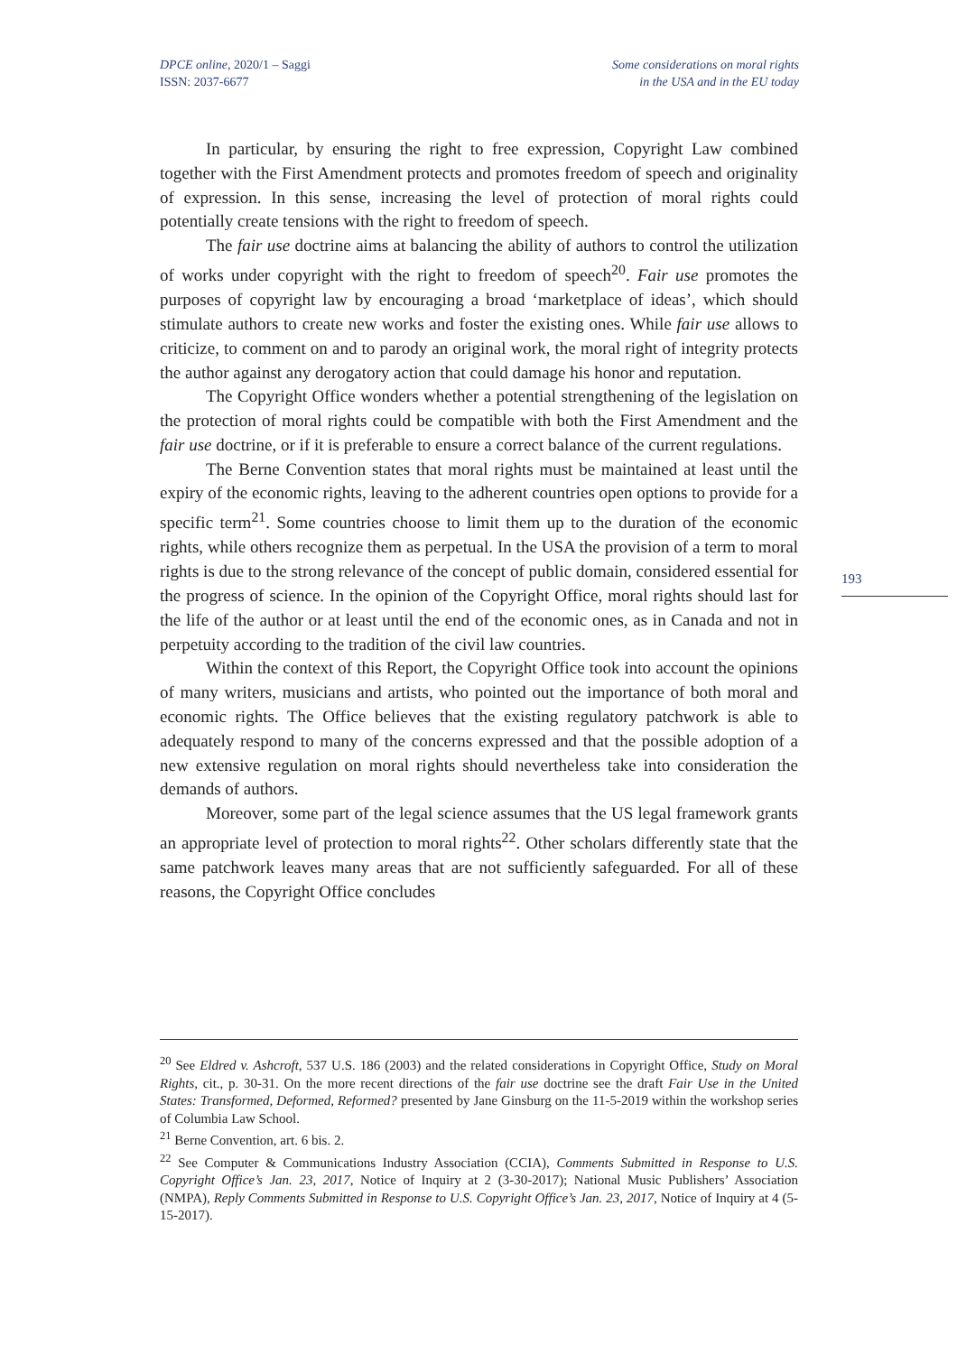DPCE online, 2020/1 – Saggi
ISSN: 2037-6677
Some considerations on moral rights
in the USA and in the EU today
In particular, by ensuring the right to free expression, Copyright Law combined together with the First Amendment protects and promotes freedom of speech and originality of expression. In this sense, increasing the level of protection of moral rights could potentially create tensions with the right to freedom of speech.
The fair use doctrine aims at balancing the ability of authors to control the utilization of works under copyright with the right to freedom of speech<sup>20</sup>. Fair use promotes the purposes of copyright law by encouraging a broad ‘marketplace of ideas’, which should stimulate authors to create new works and foster the existing ones. While fair use allows to criticize, to comment on and to parody an original work, the moral right of integrity protects the author against any derogatory action that could damage his honor and reputation.
The Copyright Office wonders whether a potential strengthening of the legislation on the protection of moral rights could be compatible with both the First Amendment and the fair use doctrine, or if it is preferable to ensure a correct balance of the current regulations.
The Berne Convention states that moral rights must be maintained at least until the expiry of the economic rights, leaving to the adherent countries open options to provide for a specific term<sup>21</sup>. Some countries choose to limit them up to the duration of the economic rights, while others recognize them as perpetual. In the USA the provision of a term to moral rights is due to the strong relevance of the concept of public domain, considered essential for the progress of science. In the opinion of the Copyright Office, moral rights should last for the life of the author or at least until the end of the economic ones, as in Canada and not in perpetuity according to the tradition of the civil law countries.
Within the context of this Report, the Copyright Office took into account the opinions of many writers, musicians and artists, who pointed out the importance of both moral and economic rights. The Office believes that the existing regulatory patchwork is able to adequately respond to many of the concerns expressed and that the possible adoption of a new extensive regulation on moral rights should nevertheless take into consideration the demands of authors.
Moreover, some part of the legal science assumes that the US legal framework grants an appropriate level of protection to moral rights<sup>22</sup>. Other scholars differently state that the same patchwork leaves many areas that are not sufficiently safeguarded. For all of these reasons, the Copyright Office concludes
193
<sup>20</sup> See Eldred v. Ashcroft, 537 U.S. 186 (2003) and the related considerations in Copyright Office, Study on Moral Rights, cit., p. 30-31. On the more recent directions of the fair use doctrine see the draft Fair Use in the United States: Transformed, Deformed, Reformed? presented by Jane Ginsburg on the 11-5-2019 within the workshop series of Columbia Law School.
<sup>21</sup> Berne Convention, art. 6 bis. 2.
<sup>22</sup> See Computer & Communications Industry Association (CCIA), Comments Submitted in Response to U.S. Copyright Office’s Jan. 23, 2017, Notice of Inquiry at 2 (3-30-2017); National Music Publishers’ Association (NMPA), Reply Comments Submitted in Response to U.S. Copyright Office’s Jan. 23, 2017, Notice of Inquiry at 4 (5-15-2017).